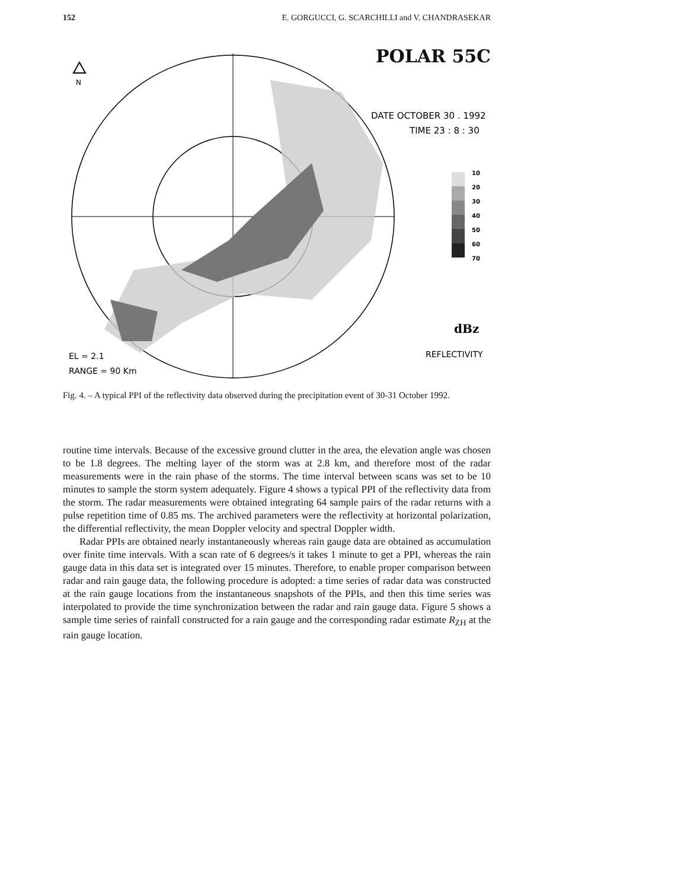152 E. GORGUCCI, G. SCARCHILLI and V. CHANDRASEKAR
N
DATE OCTOBER 30 . 1992
TIME 23 : 8 : 30
EL = 2.1
RANGE = 90 Km
REFLECTIVITY
dBz
10
20
30
40
50
60
70
POLAR 55C
Fig. 4. – A typical PPI of the reflectivity data observed during the precipitation event of 30-31 October 1992.
routine time intervals. Because of the excessive ground clutter in the area, the elevation angle was chosen to be 1.8 degrees. The melting layer of the storm was at 2.8 km, and therefore most of the radar measurements were in the rain phase of the storms. The time interval between scans was set to be 10 minutes to sample the storm system adequately. Figure 4 shows a typical PPI of the reflectivity data from the storm. The radar measurements were obtained integrating 64 sample pairs of the radar returns with a pulse repetition time of 0.85 ms. The archived parameters were the reflectivity at horizontal polarization, the differential reflectivity, the mean Doppler velocity and spectral Doppler width.
Radar PPIs are obtained nearly instantaneously whereas rain gauge data are obtained as accumulation over finite time intervals. With a scan rate of 6 degrees/s it takes 1 minute to get a PPI, whereas the rain gauge data in this data set is integrated over 15 minutes. Therefore, to enable proper comparison between radar and rain gauge data, the following procedure is adopted: a time series of radar data was constructed at the rain gauge locations from the instantaneous snapshots of the PPIs, and then this time series was interpolated to provide the time synchronization between the radar and rain gauge data. Figure 5 shows a sample time series of rainfall constructed for a rain gauge and the corresponding radar estimate R<sub>ZH</sub> at the rain gauge location.